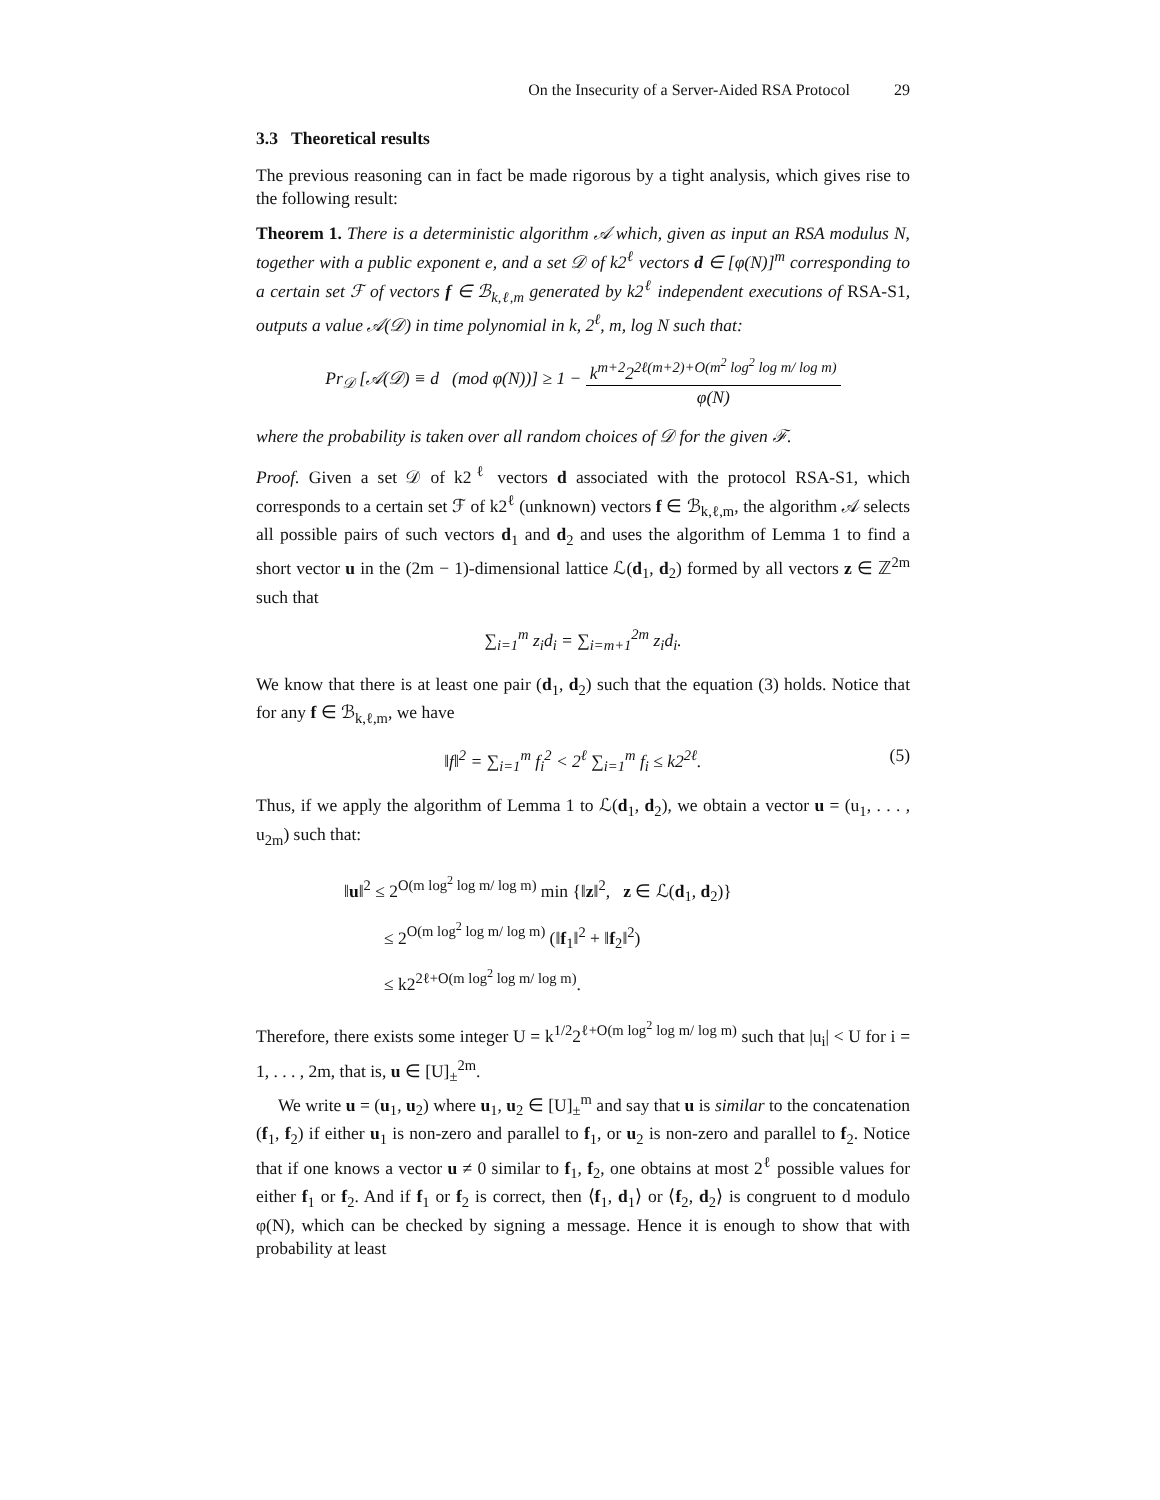On the Insecurity of a Server-Aided RSA Protocol 29
3.3 Theoretical results
The previous reasoning can in fact be made rigorous by a tight analysis, which gives rise to the following result:
Theorem 1. There is a deterministic algorithm 𝒜 which, given as input an RSA modulus N, together with a public exponent e, and a set 𝒟 of k2<sup>ℓ</sup> vectors d ∈ [φ(N)]<sup>m</sup> corresponding to a certain set ℱ of vectors f ∈ ℬ<sub>k,ℓ,m</sub> generated by k2<sup>ℓ</sup> independent executions of RSA-S1, outputs a value 𝒜(𝒟) in time polynomial in k, 2<sup>ℓ</sup>, m, log N such that:
Pr<sub>𝒟</sub> [𝒜(𝒟) ≡ d (mod φ(N))] ≥ 1 − k<sup>m+2</sup>2<sup>2ℓ(m+2)+O(m<sup>2</sup> log<sup>2</sup> log m/ log m)</sup> φ(N)
where the probability is taken over all random choices of 𝒟 for the given ℱ.
Proof. Given a set 𝒟 of k2<sup>ℓ</sup> vectors d associated with the protocol RSA-S1, which corresponds to a certain set ℱ of k2<sup>ℓ</sup> (unknown) vectors f ∈ ℬ<sub>k,ℓ,m</sub>, the algorithm 𝒜 selects all possible pairs of such vectors d<sub>1</sub> and d<sub>2</sub> and uses the algorithm of Lemma 1 to find a short vector u in the (2m − 1)-dimensional lattice ℒ(d<sub>1</sub>, d<sub>2</sub>) formed by all vectors z ∈ ℤ<sup>2m</sup> such that
∑<sub>i=1</sub><sup>m</sup> z<sub>i</sub>d<sub>i</sub> = ∑<sub>i=m+1</sub><sup>2m</sup> z<sub>i</sub>d<sub>i</sub>.
We know that there is at least one pair (d<sub>1</sub>, d<sub>2</sub>) such that the equation (3) holds. Notice that for any f ∈ ℬ<sub>k,ℓ,m</sub>, we have
‖f‖<sup>2</sup> = ∑<sub>i=1</sub><sup>m</sup> f<sub>i</sub><sup>2</sup> < 2<sup>ℓ</sup> ∑<sub>i=1</sub><sup>m</sup> f<sub>i</sub> ≤ k2<sup>2ℓ</sup>. (5)
Thus, if we apply the algorithm of Lemma 1 to ℒ(d<sub>1</sub>, d<sub>2</sub>), we obtain a vector u = (u<sub>1</sub>, . . . , u<sub>2m</sub>) such that:
‖u‖<sup>2</sup> ≤ 2<sup>O(m log<sup>2</sup> log m/ log m)</sup> min {‖z‖<sup>2</sup>, z ∈ ℒ(d<sub>1</sub>, d<sub>2</sub>)}
≤ 2<sup>O(m log<sup>2</sup> log m/ log m)</sup> (‖f<sub>1</sub>‖<sup>2</sup> + ‖f<sub>2</sub>‖<sup>2</sup>)
≤ k2<sup>2ℓ+O(m log<sup>2</sup> log m/ log m)</sup>.
Therefore, there exists some integer U = k<sup>1/2</sup>2<sup>ℓ+O(m log<sup>2</sup> log m/ log m)</sup> such that |u<sub>i</sub>| < U for i = 1, . . . , 2m, that is, u ∈ [U]<sub>±</sub><sup>2m</sup>.
We write u = (u<sub>1</sub>, u<sub>2</sub>) where u<sub>1</sub>, u<sub>2</sub> ∈ [U]<sub>±</sub><sup>m</sup> and say that u is similar to the concatenation (f<sub>1</sub>, f<sub>2</sub>) if either u<sub>1</sub> is non-zero and parallel to f<sub>1</sub>, or u<sub>2</sub> is non-zero and parallel to f<sub>2</sub>. Notice that if one knows a vector u ≠ 0 similar to f<sub>1</sub>, f<sub>2</sub>, one obtains at most 2<sup>ℓ</sup> possible values for either f<sub>1</sub> or f<sub>2</sub>. And if f<sub>1</sub> or f<sub>2</sub> is correct, then ⟨f<sub>1</sub>, d<sub>1</sub>⟩ or ⟨f<sub>2</sub>, d<sub>2</sub>⟩ is congruent to d modulo φ(N), which can be checked by signing a message. Hence it is enough to show that with probability at least